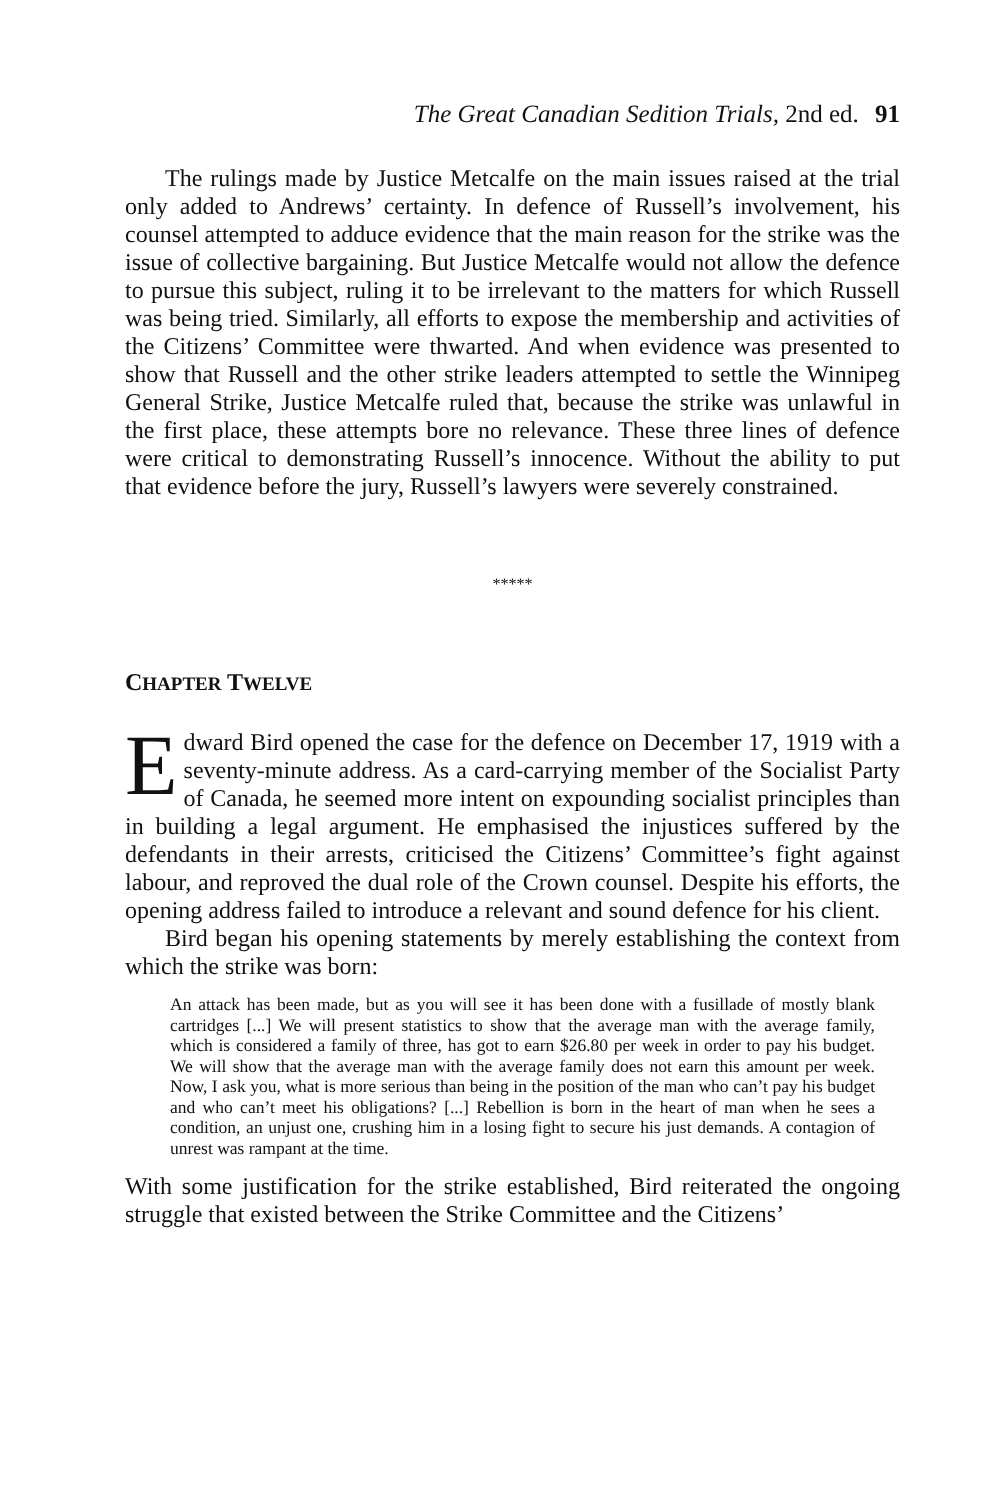The Great Canadian Sedition Trials, 2nd ed. 91
The rulings made by Justice Metcalfe on the main issues raised at the trial only added to Andrews’ certainty. In defence of Russell’s involvement, his counsel attempted to adduce evidence that the main reason for the strike was the issue of collective bargaining. But Justice Metcalfe would not allow the defence to pursue this subject, ruling it to be irrelevant to the matters for which Russell was being tried. Similarly, all efforts to expose the membership and activities of the Citizens’ Committee were thwarted. And when evidence was presented to show that Russell and the other strike leaders attempted to settle the Winnipeg General Strike, Justice Metcalfe ruled that, because the strike was unlawful in the first place, these attempts bore no relevance. These three lines of defence were critical to demonstrating Russell’s innocence. Without the ability to put that evidence before the jury, Russell’s lawyers were severely constrained.
*****
CHAPTER TWELVE
Edward Bird opened the case for the defence on December 17, 1919 with a seventy-minute address. As a card-carrying member of the Socialist Party of Canada, he seemed more intent on expounding socialist principles than in building a legal argument. He emphasised the injustices suffered by the defendants in their arrests, criticised the Citizens’ Committee’s fight against labour, and reproved the dual role of the Crown counsel. Despite his efforts, the opening address failed to introduce a relevant and sound defence for his client.
Bird began his opening statements by merely establishing the context from which the strike was born:
An attack has been made, but as you will see it has been done with a fusillade of mostly blank cartridges [...] We will present statistics to show that the average man with the average family, which is considered a family of three, has got to earn $26.80 per week in order to pay his budget. We will show that the average man with the average family does not earn this amount per week. Now, I ask you, what is more serious than being in the position of the man who can’t pay his budget and who can’t meet his obligations? [...] Rebellion is born in the heart of man when he sees a condition, an unjust one, crushing him in a losing fight to secure his just demands. A contagion of unrest was rampant at the time.
With some justification for the strike established, Bird reiterated the ongoing struggle that existed between the Strike Committee and the Citizens’